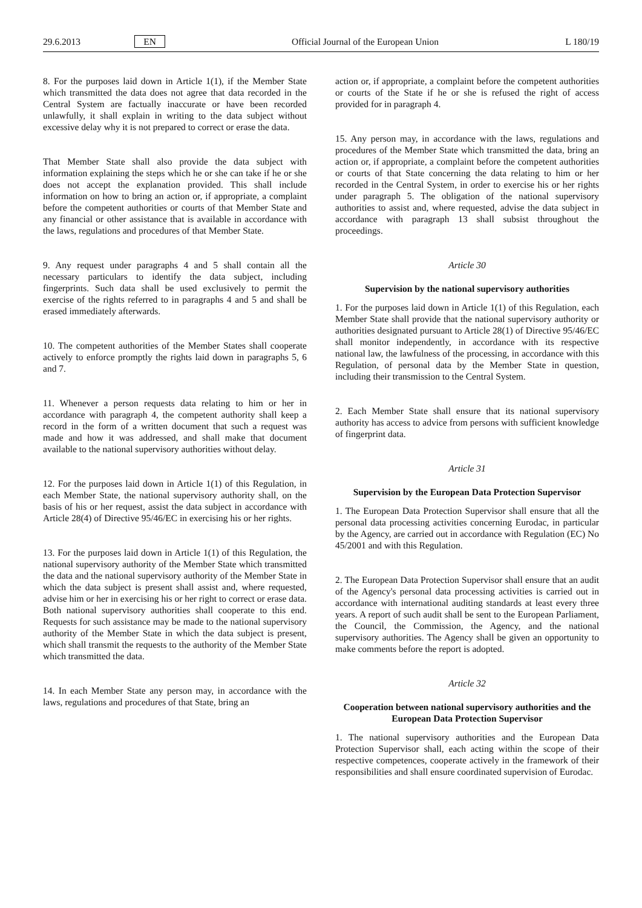29.6.2013 EN Official Journal of the European Union L 180/19
8. For the purposes laid down in Article 1(1), if the Member State which transmitted the data does not agree that data recorded in the Central System are factually inaccurate or have been recorded unlawfully, it shall explain in writing to the data subject without excessive delay why it is not prepared to correct or erase the data.
That Member State shall also provide the data subject with information explaining the steps which he or she can take if he or she does not accept the explanation provided. This shall include information on how to bring an action or, if appropriate, a complaint before the competent authorities or courts of that Member State and any financial or other assistance that is available in accordance with the laws, regulations and procedures of that Member State.
9. Any request under paragraphs 4 and 5 shall contain all the necessary particulars to identify the data subject, including fingerprints. Such data shall be used exclusively to permit the exercise of the rights referred to in paragraphs 4 and 5 and shall be erased immediately afterwards.
10. The competent authorities of the Member States shall cooperate actively to enforce promptly the rights laid down in paragraphs 5, 6 and 7.
11. Whenever a person requests data relating to him or her in accordance with paragraph 4, the competent authority shall keep a record in the form of a written document that such a request was made and how it was addressed, and shall make that document available to the national supervisory authorities without delay.
12. For the purposes laid down in Article 1(1) of this Regulation, in each Member State, the national supervisory authority shall, on the basis of his or her request, assist the data subject in accordance with Article 28(4) of Directive 95/46/EC in exercising his or her rights.
13. For the purposes laid down in Article 1(1) of this Regulation, the national supervisory authority of the Member State which transmitted the data and the national supervisory authority of the Member State in which the data subject is present shall assist and, where requested, advise him or her in exercising his or her right to correct or erase data. Both national supervisory authorities shall cooperate to this end. Requests for such assistance may be made to the national supervisory authority of the Member State in which the data subject is present, which shall transmit the requests to the authority of the Member State which transmitted the data.
14. In each Member State any person may, in accordance with the laws, regulations and procedures of that State, bring an
action or, if appropriate, a complaint before the competent authorities or courts of the State if he or she is refused the right of access provided for in paragraph 4.
15. Any person may, in accordance with the laws, regulations and procedures of the Member State which transmitted the data, bring an action or, if appropriate, a complaint before the competent authorities or courts of that State concerning the data relating to him or her recorded in the Central System, in order to exercise his or her rights under paragraph 5. The obligation of the national supervisory authorities to assist and, where requested, advise the data subject in accordance with paragraph 13 shall subsist throughout the proceedings.
Article 30
Supervision by the national supervisory authorities
1. For the purposes laid down in Article 1(1) of this Regulation, each Member State shall provide that the national supervisory authority or authorities designated pursuant to Article 28(1) of Directive 95/46/EC shall monitor independently, in accordance with its respective national law, the lawfulness of the processing, in accordance with this Regulation, of personal data by the Member State in question, including their transmission to the Central System.
2. Each Member State shall ensure that its national supervisory authority has access to advice from persons with sufficient knowledge of fingerprint data.
Article 31
Supervision by the European Data Protection Supervisor
1. The European Data Protection Supervisor shall ensure that all the personal data processing activities concerning Eurodac, in particular by the Agency, are carried out in accordance with Regulation (EC) No 45/2001 and with this Regulation.
2. The European Data Protection Supervisor shall ensure that an audit of the Agency's personal data processing activities is carried out in accordance with international auditing standards at least every three years. A report of such audit shall be sent to the European Parliament, the Council, the Commission, the Agency, and the national supervisory authorities. The Agency shall be given an opportunity to make comments before the report is adopted.
Article 32
Cooperation between national supervisory authorities and the European Data Protection Supervisor
1. The national supervisory authorities and the European Data Protection Supervisor shall, each acting within the scope of their respective competences, cooperate actively in the framework of their responsibilities and shall ensure coordinated supervision of Eurodac.